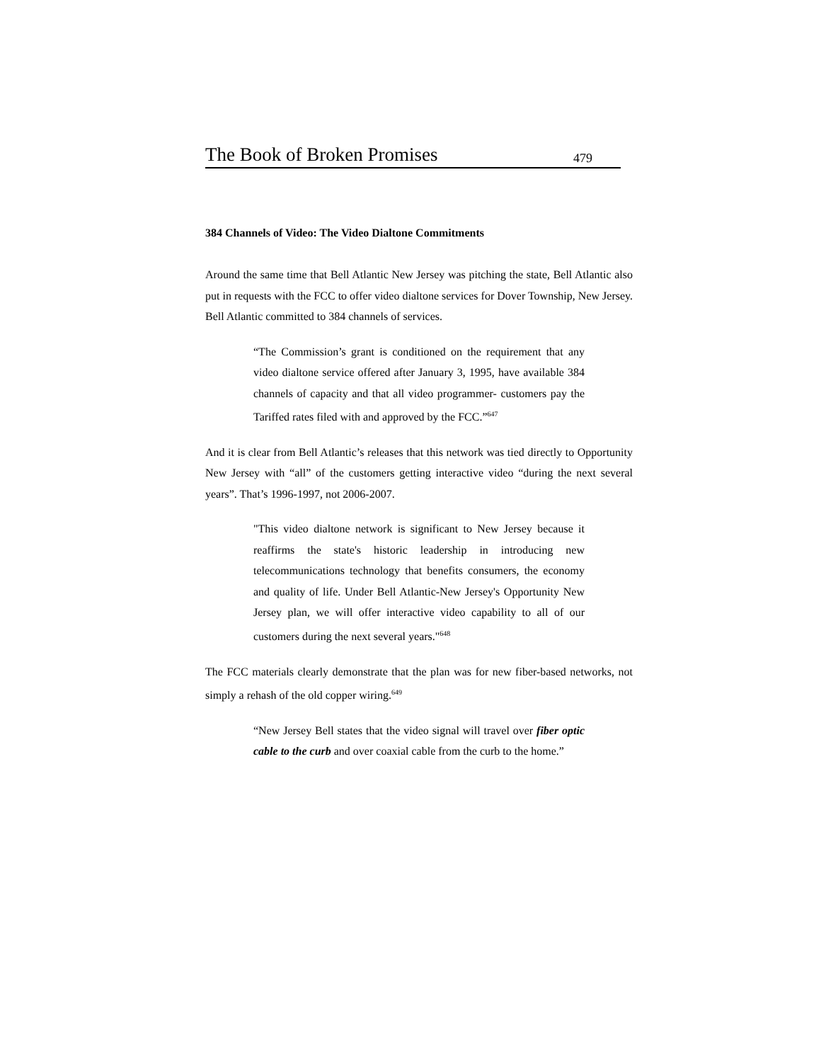The Book of Broken Promises 479
384 Channels of Video: The Video Dialtone Commitments
Around the same time that Bell Atlantic New Jersey was pitching the state, Bell Atlantic also put in requests with the FCC to offer video dialtone services for Dover Township, New Jersey. Bell Atlantic committed to 384 channels of services.
“The Commission’s grant is conditioned on the requirement that any video dialtone service offered after January 3, 1995, have available 384 channels of capacity and that all video programmer- customers pay the Tariffed rates filed with and approved by the FCC.”<sup>647</sup>
And it is clear from Bell Atlantic’s releases that this network was tied directly to Opportunity New Jersey with “all” of the customers getting interactive video “during the next several years”. That’s 1996-1997, not 2006-2007.
"This video dialtone network is significant to New Jersey because it reaffirms the state's historic leadership in introducing new telecommunications technology that benefits consumers, the economy and quality of life. Under Bell Atlantic-New Jersey's Opportunity New Jersey plan, we will offer interactive video capability to all of our customers during the next several years."<sup>648</sup>
The FCC materials clearly demonstrate that the plan was for new fiber-based networks, not simply a rehash of the old copper wiring.<sup>649</sup>
“New Jersey Bell states that the video signal will travel over fiber optic cable to the curb and over coaxial cable from the curb to the home.”